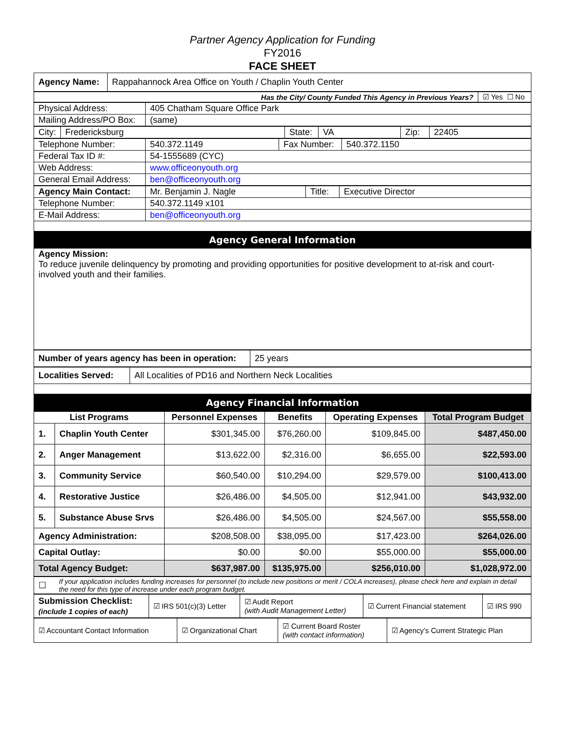Partner Agency Application for Funding
FY2016
FACE SHEET
| Agency Name: | Rappahannock Area Office on Youth / Chaplin Youth Center |
| Has the City/ County Funded This Agency in Previous Years? | ☑ Yes ☐ No |
| Physical Address: | 405 Chatham Square Office Park |
| Mailing Address/PO Box: | (same) |
| City: | Fredericksburg | State: | VA | Zip: | 22405 |
| Telephone Number: | 540.372.1149 | Fax Number: | 540.372.1150 |
| Federal Tax ID #: | 54-1555689 (CYC) | | |
| Web Address: | www.officeonyouth.org | | |
| General Email Address: | ben@officeonyouth.org | | |
| Agency Main Contact: | Mr. Benjamin J. Nagle | Title: | Executive Director |
| Telephone Number: | 540.372.1149 x101 | | |
| E-Mail Address: | ben@officeonyouth.org | | |
| Agency General Information | | | |
| Agency Mission: To reduce juvenile delinquency by promoting and providing opportunities for positive development to at-risk and court-involved youth and their families. | | | |
| Number of years agency has been in operation: | 25 years |
| Localities Served: | All Localities of PD16 and Northern Neck Localities |
| Agency Financial Information | |
| List Programs | | Personnel Expenses | Benefits | Operating Expenses | Total Program Budget |
| --- | --- | --- | --- | --- | --- |
| 1. | Chaplin Youth Center | $301,345.00 | $76,260.00 | $109,845.00 | $487,450.00 |
| 2. | Anger Management | $13,622.00 | $2,316.00 | $6,655.00 | $22,593.00 |
| 3. | Community Service | $60,540.00 | $10,294.00 | $29,579.00 | $100,413.00 |
| 4. | Restorative Justice | $26,486.00 | $4,505.00 | $12,941.00 | $43,932.00 |
| 5. | Substance Abuse Srvs | $26,486.00 | $4,505.00 | $24,567.00 | $55,558.00 |
| Agency Administration: | | $208,508.00 | $38,095.00 | $17,423.00 | $264,026.00 |
| Capital Outlay: | | $0.00 | $0.00 | $55,000.00 | $55,000.00 |
| Total Agency Budget: | | $637,987.00 | $135,975.00 | $256,010.00 | $1,028,972.00 |
| ☐ | If your application includes funding increases for personnel (to include new positions or merit / COLA increases), please check here and explain in detail the need for this type of increase under each program budget. |
| Submission Checklist: (include 1 copies of each) | ☑ IRS 501(c)(3) Letter | ☑ Audit Report (with Audit Management Letter) | ☑ Current Financial statement | ☑ IRS 990 |
| ☑ Accountant Contact Information | ☑ Organizational Chart | ☑ Current Board Roster (with contact information) | ☑ Agency’s Current Strategic Plan |